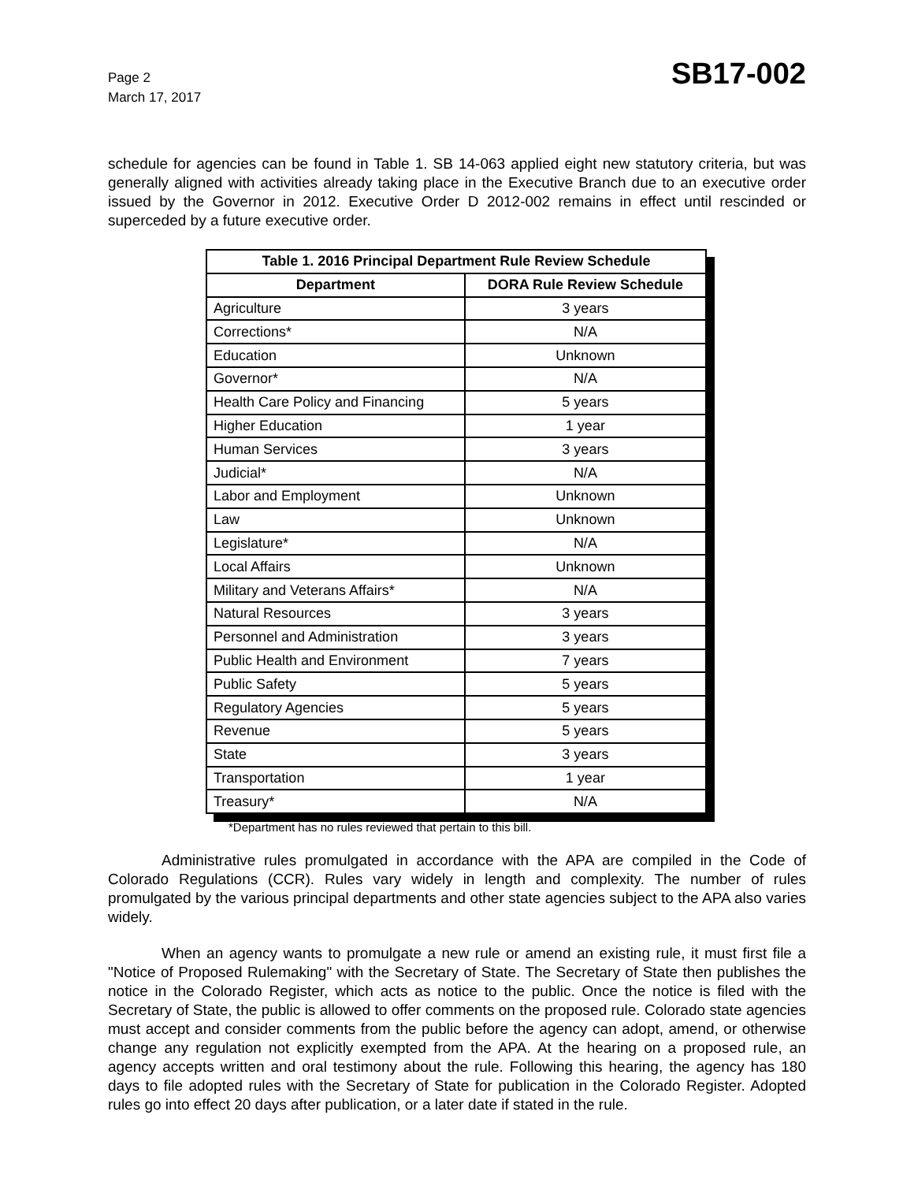Page 2
March 17, 2017
SB17-002
schedule for agencies can be found in Table 1. SB 14-063 applied eight new statutory criteria, but was generally aligned with activities already taking place in the Executive Branch due to an executive order issued by the Governor in 2012. Executive Order D 2012-002 remains in effect until rescinded or superceded by a future executive order.
| Table 1. 2016 Principal Department Rule Review Schedule | |
| --- | --- |
| Department | DORA Rule Review Schedule |
| Agriculture | 3 years |
| Corrections* | N/A |
| Education | Unknown |
| Governor* | N/A |
| Health Care Policy and Financing | 5 years |
| Higher Education | 1 year |
| Human Services | 3 years |
| Judicial* | N/A |
| Labor and Employment | Unknown |
| Law | Unknown |
| Legislature* | N/A |
| Local Affairs | Unknown |
| Military and Veterans Affairs* | N/A |
| Natural Resources | 3 years |
| Personnel and Administration | 3 years |
| Public Health and Environment | 7 years |
| Public Safety | 5 years |
| Regulatory Agencies | 5 years |
| Revenue | 5 years |
| State | 3 years |
| Transportation | 1 year |
| Treasury* | N/A |
*Department has no rules reviewed that pertain to this bill.
Administrative rules promulgated in accordance with the APA are compiled in the Code of Colorado Regulations (CCR). Rules vary widely in length and complexity. The number of rules promulgated by the various principal departments and other state agencies subject to the APA also varies widely.
When an agency wants to promulgate a new rule or amend an existing rule, it must first file a "Notice of Proposed Rulemaking" with the Secretary of State. The Secretary of State then publishes the notice in the Colorado Register, which acts as notice to the public. Once the notice is filed with the Secretary of State, the public is allowed to offer comments on the proposed rule. Colorado state agencies must accept and consider comments from the public before the agency can adopt, amend, or otherwise change any regulation not explicitly exempted from the APA. At the hearing on a proposed rule, an agency accepts written and oral testimony about the rule. Following this hearing, the agency has 180 days to file adopted rules with the Secretary of State for publication in the Colorado Register. Adopted rules go into effect 20 days after publication, or a later date if stated in the rule.